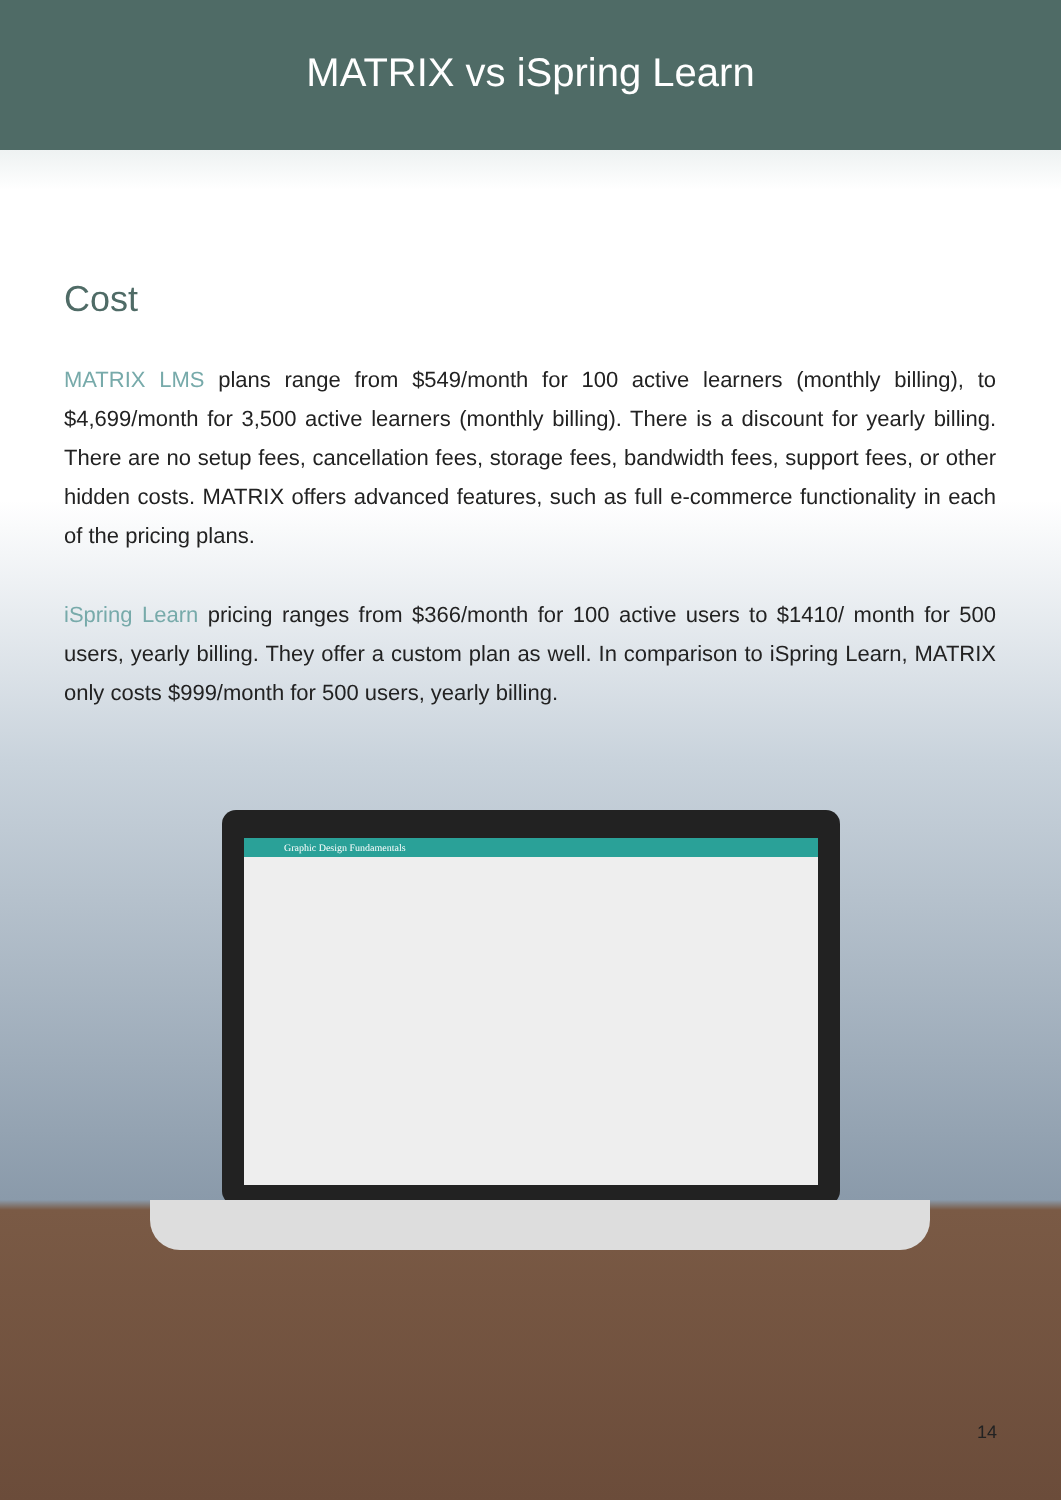MATRIX vs iSpring Learn
Cost
MATRIX LMS plans range from $549/month for 100 active learners (monthly billing), to $4,699/month for 3,500 active learners (monthly billing). There is a discount for yearly billing. There are no setup fees, cancellation fees, storage fees, bandwidth fees, support fees, or other hidden costs. MATRIX offers advanced features, such as full e-commerce functionality in each of the pricing plans.
iSpring Learn pricing ranges from $366/month for 100 active users to $1410/ month for 500 users, yearly billing. They offer a custom plan as well. In comparison to iSpring Learn, MATRIX only costs $999/month for 500 users, yearly billing.
Graphic Design Fundamentals
14